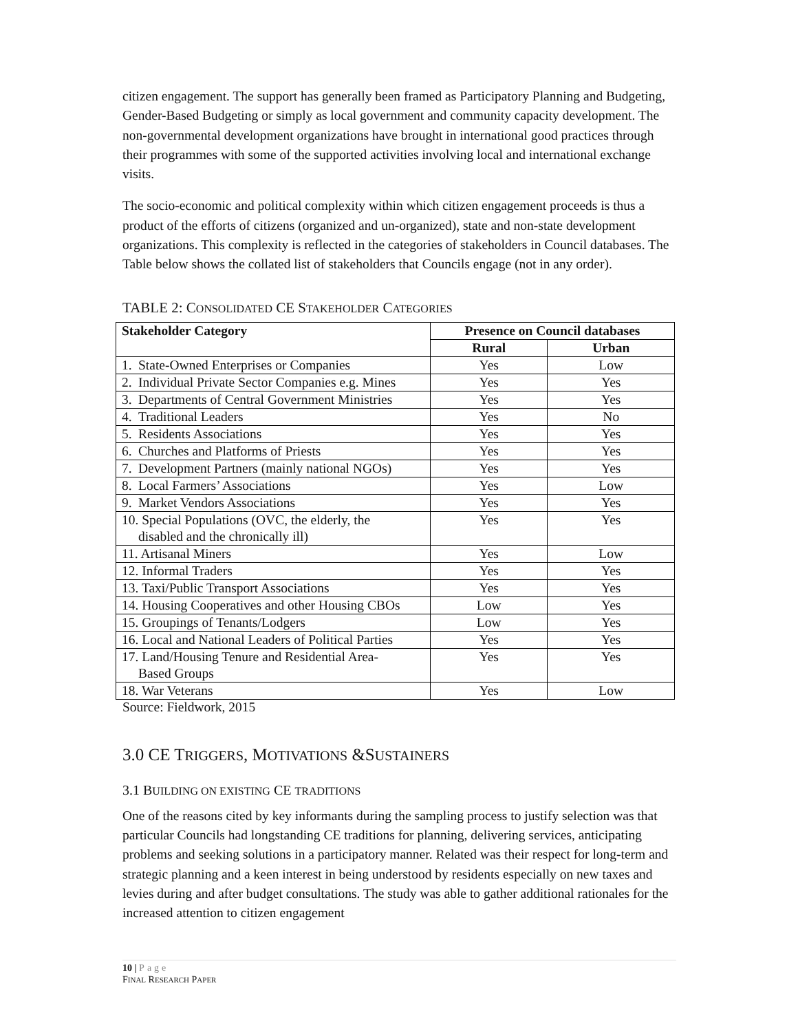citizen engagement. The support has generally been framed as Participatory Planning and Budgeting, Gender-Based Budgeting or simply as local government and community capacity development. The non-governmental development organizations have brought in international good practices through their programmes with some of the supported activities involving local and international exchange visits.
The socio-economic and political complexity within which citizen engagement proceeds is thus a product of the efforts of citizens (organized and un-organized), state and non-state development organizations. This complexity is reflected in the categories of stakeholders in Council databases. The Table below shows the collated list of stakeholders that Councils engage (not in any order).
TABLE 2: CONSOLIDATED CE STAKEHOLDER CATEGORIES
| Stakeholder Category | Presence on Council databases | |
| --- | --- | --- |
| | Rural | Urban |
| 1. State-Owned Enterprises or Companies | Yes | Low |
| 2. Individual Private Sector Companies e.g. Mines | Yes | Yes |
| 3. Departments of Central Government Ministries | Yes | Yes |
| 4. Traditional Leaders | Yes | No |
| 5. Residents Associations | Yes | Yes |
| 6. Churches and Platforms of Priests | Yes | Yes |
| 7. Development Partners (mainly national NGOs) | Yes | Yes |
| 8. Local Farmers’ Associations | Yes | Low |
| 9. Market Vendors Associations | Yes | Yes |
| 10. Special Populations (OVC, the elderly, the disabled and the chronically ill) | Yes | Yes |
| 11. Artisanal Miners | Yes | Low |
| 12. Informal Traders | Yes | Yes |
| 13. Taxi/Public Transport Associations | Yes | Yes |
| 14. Housing Cooperatives and other Housing CBOs | Low | Yes |
| 15. Groupings of Tenants/Lodgers | Low | Yes |
| 16. Local and National Leaders of Political Parties | Yes | Yes |
| 17. Land/Housing Tenure and Residential Area- Based Groups | Yes | Yes |
| 18. War Veterans | Yes | Low |
Source: Fieldwork, 2015
3.0 CE TRIGGERS, MOTIVATIONS &SUSTAINERS
3.1 BUILDING ON EXISTING CE TRADITIONS
One of the reasons cited by key informants during the sampling process to justify selection was that particular Councils had longstanding CE traditions for planning, delivering services, anticipating problems and seeking solutions in a participatory manner. Related was their respect for long-term and strategic planning and a keen interest in being understood by residents especially on new taxes and levies during and after budget consultations. The study was able to gather additional rationales for the increased attention to citizen engagement
10 | Page
FINAL RESEARCH PAPER